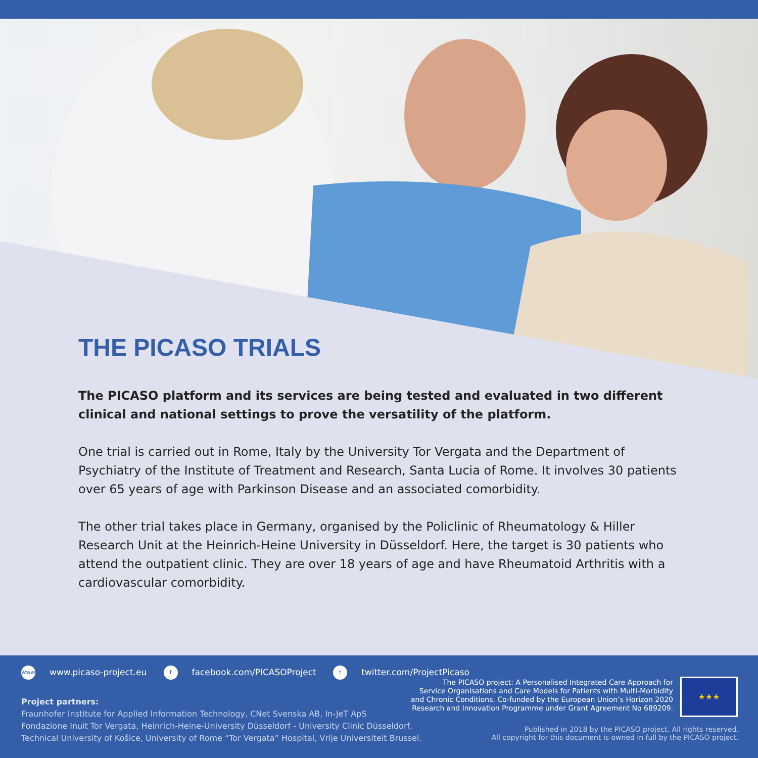THE PICASO TRIALS
The PICASO platform and its services are being tested and evaluated in two different clinical and national settings to prove the versatility of the platform.
One trial is carried out in Rome, Italy by the University Tor Vergata and the Department of Psychiatry of the Institute of Treatment and Research, Santa Lucia of Rome. It involves 30 patients over 65 years of age with Parkinson Disease and an associated comorbidity.
The other trial takes place in Germany, organised by the Policlinic of Rheumatology & Hiller Research Unit at the Heinrich-Heine University in Düsseldorf. Here, the target is 30 patients who attend the outpatient clinic. They are over 18 years of age and have Rheumatoid Arthritis with a cardiovascular comorbidity.
www www.picaso-project.eu f facebook.com/PICASOProject t twitter.com/ProjectPicaso
Project partners:
Fraunhofer Institute for Applied Information Technology, CNet Svenska AB, In-JeT ApS
Fondazione Inuit Tor Vergata, Heinrich-Heine-University Düsseldorf - University Clinic Düsseldorf,
Technical University of Košice, University of Rome “Tor Vergata” Hospital, Vrije Universiteit Brussel.
The PICASO project: A Personalised Integrated Care Approach for
Service Organisations and Care Models for Patients with Multi-Morbidity
and Chronic Conditions. Co-funded by the European Union’s Horizon 2020
Research and Innovation Programme under Grant Agreement No 689209.
★★★
Published in 2018 by the PICASO project. All rights reserved.
All copyright for this document is owned in full by the PICASO project.